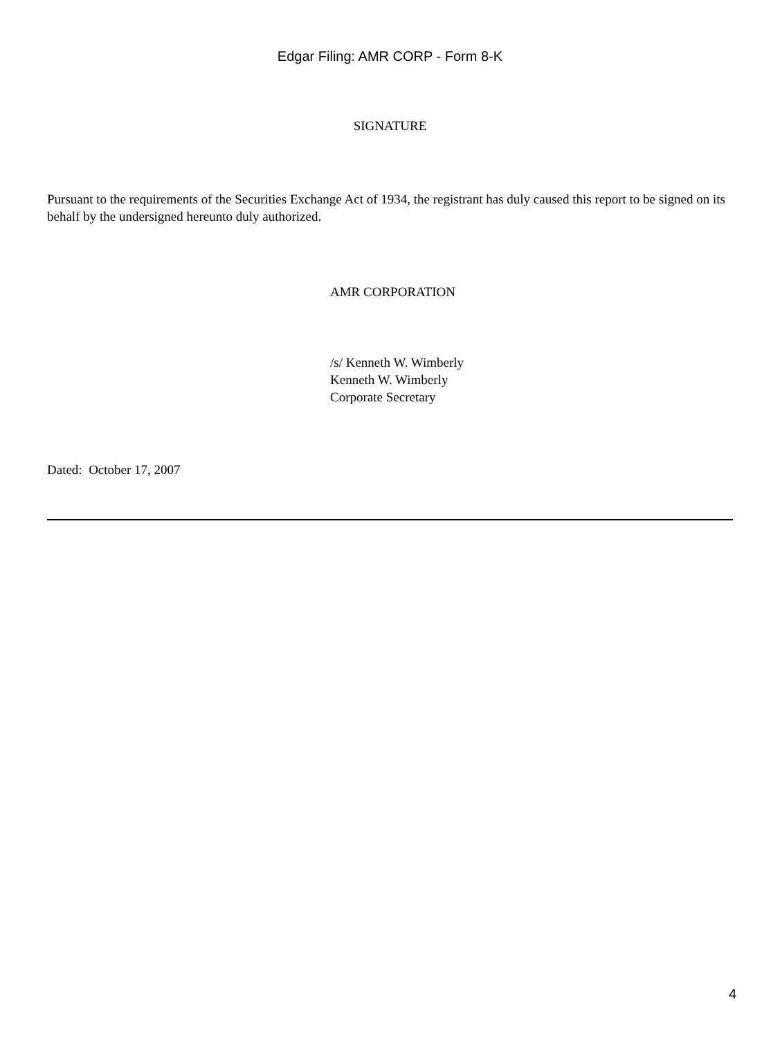Edgar Filing: AMR CORP - Form 8-K
SIGNATURE
Pursuant to the requirements of the Securities Exchange Act of 1934, the registrant has duly caused this report to be signed on its behalf by the undersigned hereunto duly authorized.
AMR CORPORATION
/s/ Kenneth W. Wimberly
Kenneth W. Wimberly
Corporate Secretary
Dated: October 17, 2007
4